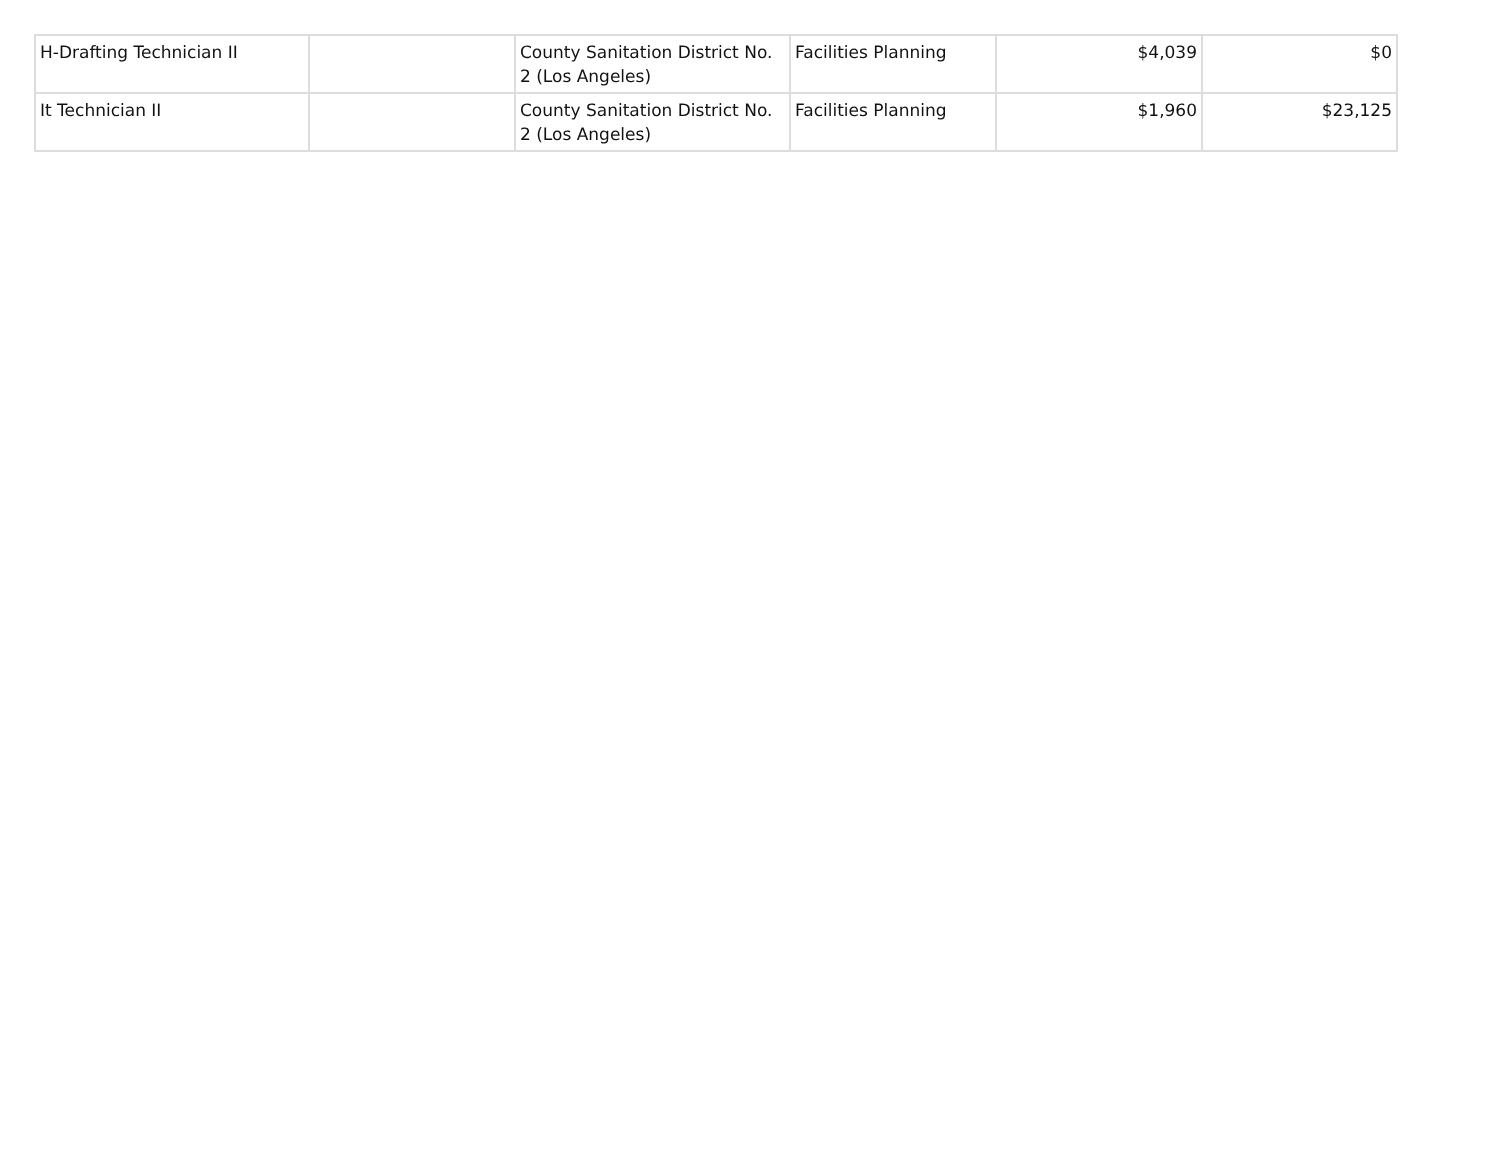| H-Drafting Technician II | | County Sanitation District No. 2 (Los Angeles) | Facilities Planning | $4,039 | $0 |
| It Technician II | | County Sanitation District No. 2 (Los Angeles) | Facilities Planning | $1,960 | $23,125 |